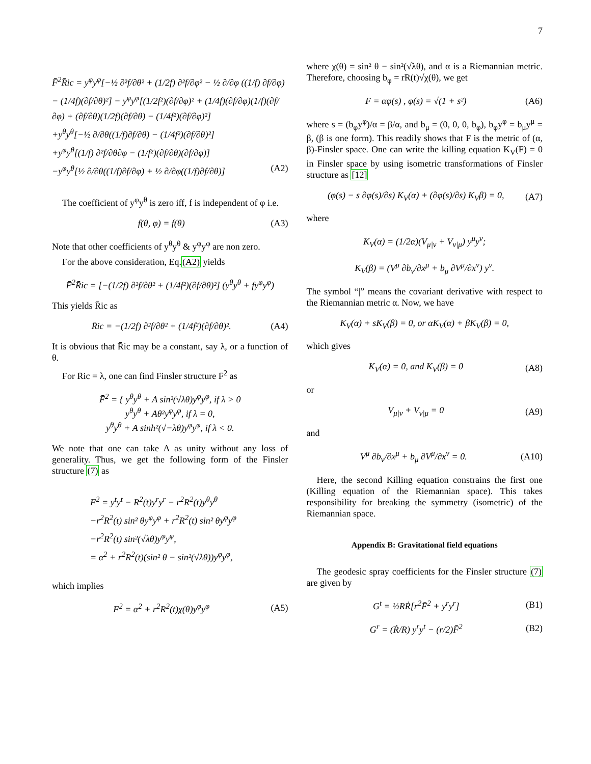7
F̄<sup>2</sup>R̄ic = y<sup>φ</sup>y<sup>φ</sup>[−½ ∂²f/∂θ² + (1/2f) ∂²f/∂φ² − ½ ∂/∂φ ((1/f) ∂f/∂φ) − (1/4f)(∂f/∂θ)²] − y<sup>φ</sup>y<sup>φ</sup>[(1/2f²)(∂f/∂φ)² + (1/4f)(∂f/∂φ)(1/f)(∂f/∂φ) + (∂f/∂θ)(1/2f)(∂f/∂θ) − (1/4f²)(∂f/∂φ)²]
+y<sup>θ</sup>y<sup>θ</sup>[−½ ∂/∂θ((1/f)∂f/∂θ) − (1/4f²)(∂f/∂θ)²]
+y<sup>φ</sup>y<sup>θ</sup>[(1/f) ∂²f/∂θ∂φ − (1/f²)(∂f/∂θ)(∂f/∂φ)]
−y<sup>φ</sup>y<sup>θ</sup>[½ ∂/∂θ((1/f)∂f/∂φ) + ½ ∂/∂φ((1/f)∂f/∂θ)] (A2)
The coefficient of y<sup>φ</sup>y<sup>θ</sup> is zero iff, f is independent of φ i.e.
f(θ, φ) = f(θ) (A3)
Note that other coefficients of y<sup>θ</sup>y<sup>θ</sup> & y<sup>φ</sup>y<sup>φ</sup> are non zero.
For the above consideration, Eq.(A2) yields
F̄<sup>2</sup>R̄ic = [−(1/2f) ∂²f/∂θ² + (1/4f²)(∂f/∂θ)²] (y<sup>θ</sup>y<sup>θ</sup> + fy<sup>φ</sup>y<sup>φ</sup>)
This yields R̄ic as
R̄ic = −(1/2f) ∂²f/∂θ² + (1/4f²)(∂f/∂θ)².
(A4)
It is obvious that R̄ic may be a constant, say λ, or a function of θ.
For R̄ic = λ, one can find Finsler structure F̄<sup>2</sup> as
F̄<sup>2</sup> = { y<sup>θ</sup>y<sup>θ</sup> + A sin²(√λθ)y<sup>φ</sup>y<sup>φ</sup>, if λ > 0
y<sup>θ</sup>y<sup>θ</sup> + Aθ²y<sup>φ</sup>y<sup>φ</sup>, if λ = 0,
y<sup>θ</sup>y<sup>θ</sup> + A sinh²(√−λθ)y<sup>φ</sup>y<sup>φ</sup>, if λ < 0.
We note that one can take A as unity without any loss of generality. Thus, we get the following form of the Finsler structure (7) as
F<sup>2</sup> = y<sup>t</sup>y<sup>t</sup> − R<sup>2</sup>(t)y<sup>r</sup>y<sup>r</sup> − r<sup>2</sup>R<sup>2</sup>(t)y<sup>θ</sup>y<sup>θ</sup>
−r<sup>2</sup>R<sup>2</sup>(t) sin² θy<sup>φ</sup>y<sup>φ</sup> + r<sup>2</sup>R<sup>2</sup>(t) sin² θy<sup>φ</sup>y<sup>φ</sup>
−r<sup>2</sup>R<sup>2</sup>(t) sin²(√λθ)y<sup>φ</sup>y<sup>φ</sup>,
= α<sup>2</sup> + r<sup>2</sup>R<sup>2</sup>(t)(sin² θ − sin²(√λθ))y<sup>φ</sup>y<sup>φ</sup>,
which implies
F<sup>2</sup> = α<sup>2</sup> + r<sup>2</sup>R<sup>2</sup>(t)χ(θ)y<sup>φ</sup>y<sup>φ</sup> (A5)
where χ(θ) = sin² θ − sin²(√λθ), and α is a Riemannian metric. Therefore, choosing b<sub>φ</sub> = rR(t)√χ(θ), we get
F = αφ(s) , φ(s) = √(1 + s²) (A6)
where s = (b<sub>φ</sub>y<sup>φ</sup>)/α = β/α, and b<sub>μ</sub> = (0, 0, 0, b<sub>φ</sub>), b<sub>φ</sub>y<sup>φ</sup> = b<sub>μ</sub>y<sup>μ</sup> = β, (β is one form). This readily shows that F is the metric of (α, β)-Finsler space. One can write the killing equation K<sub>V</sub>(F) = 0 in Finsler space by using isometric transformations of Finsler structure as [12]
(φ(s) − s ∂φ(s)/∂s) K<sub>V</sub>(α) + (∂φ(s)/∂s) K<sub>V</sub>β) = 0,
(A7)
where
K<sub>V</sub>(α) = (1/2α)(V<sub>μ|ν</sub> + V<sub>ν|μ</sub>) y<sup>μ</sup>y<sup>ν</sup>;
K<sub>V</sub>(β) = (V<sup>μ</sup> ∂b<sub>ν</sub>/∂x<sup>μ</sup> + b<sub>μ</sub> ∂V<sup>μ</sup>/∂x<sup>ν</sup>) y<sup>ν</sup>.
The symbol “|” means the covariant derivative with respect to the Riemannian metric α. Now, we have
K<sub>V</sub>(α) + sK<sub>V</sub>(β) = 0, or αK<sub>V</sub>(α) + βK<sub>V</sub>(β) = 0,
which gives
K<sub>V</sub>(α) = 0, and K<sub>V</sub>(β) = 0 (A8)
or
V<sub>μ|ν</sub> + V<sub>ν|μ</sub> = 0 (A9)
and
V<sup>μ</sup> ∂b<sub>ν</sub>/∂x<sup>μ</sup> + b<sub>μ</sub> ∂V<sup>μ</sup>/∂x<sup>ν</sup> = 0. (A10)
Here, the second Killing equation constrains the first one (Killing equation of the Riemannian space). This takes responsibility for breaking the symmetry (isometric) of the Riemannian space.
Appendix B: Gravitational field equations
The geodesic spray coefficients for the Finsler structure (7) are given by
G<sup>t</sup> = ½RṘ[r<sup>2</sup>F̄<sup>2</sup> + y<sup>r</sup>y<sup>r</sup>] (B1)
G<sup>r</sup> = (Ṙ/R) y<sup>r</sup>y<sup>t</sup> − (r/2)F̄<sup>2</sup> (B2)